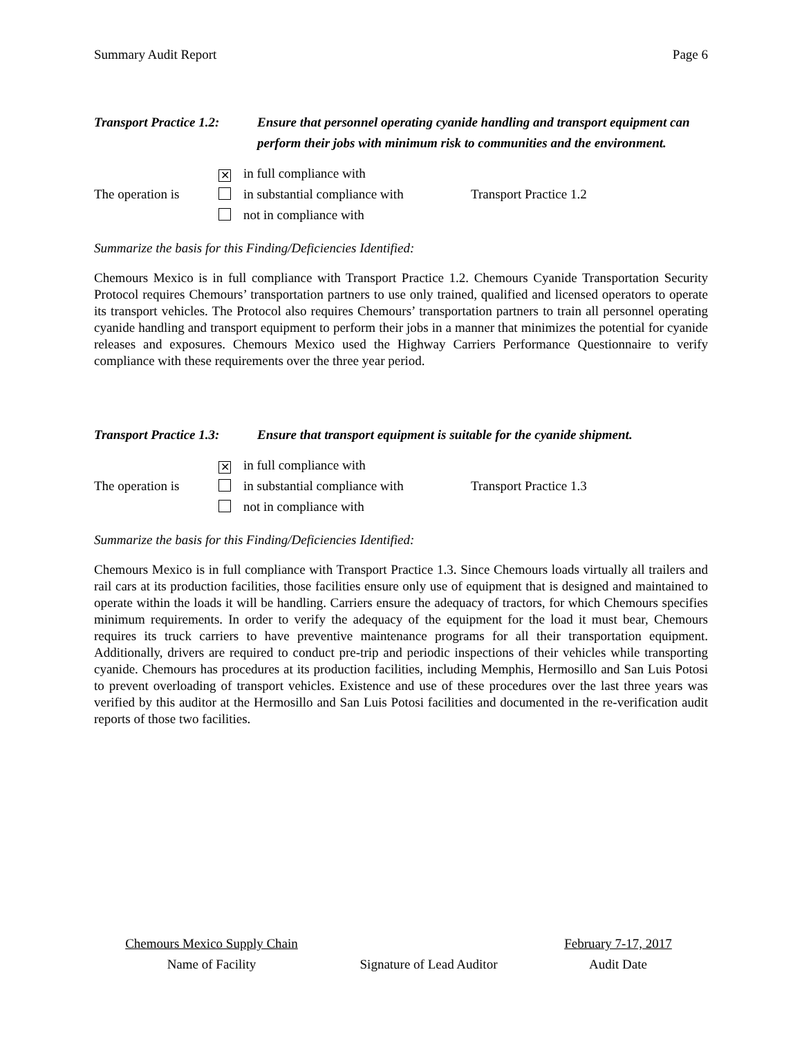Summary Audit Report Page 6
Transport Practice 1.2:
Ensure that personnel operating cyanide handling and transport equipment can perform their jobs with minimum risk to communities and the environment.
The operation is
✕ in full compliance with
in substantial compliance with
not in compliance with
Transport Practice 1.2
Summarize the basis for this Finding/Deficiencies Identified:
Chemours Mexico is in full compliance with Transport Practice 1.2. Chemours Cyanide Transportation Security Protocol requires Chemours’ transportation partners to use only trained, qualified and licensed operators to operate its transport vehicles. The Protocol also requires Chemours’ transportation partners to train all personnel operating cyanide handling and transport equipment to perform their jobs in a manner that minimizes the potential for cyanide releases and exposures. Chemours Mexico used the Highway Carriers Performance Questionnaire to verify compliance with these requirements over the three year period.
Transport Practice 1.3:
Ensure that transport equipment is suitable for the cyanide shipment.
The operation is
✕ in full compliance with
in substantial compliance with
not in compliance with
Transport Practice 1.3
Summarize the basis for this Finding/Deficiencies Identified:
Chemours Mexico is in full compliance with Transport Practice 1.3. Since Chemours loads virtually all trailers and rail cars at its production facilities, those facilities ensure only use of equipment that is designed and maintained to operate within the loads it will be handling. Carriers ensure the adequacy of tractors, for which Chemours specifies minimum requirements. In order to verify the adequacy of the equipment for the load it must bear, Chemours requires its truck carriers to have preventive maintenance programs for all their transportation equipment. Additionally, drivers are required to conduct pre-trip and periodic inspections of their vehicles while transporting cyanide. Chemours has procedures at its production facilities, including Memphis, Hermosillo and San Luis Potosi to prevent overloading of transport vehicles. Existence and use of these procedures over the last three years was verified by this auditor at the Hermosillo and San Luis Potosi facilities and documented in the re-verification audit reports of those two facilities.
Chemours Mexico Supply Chain
Name of Facility
Signature of Lead Auditor February 7-17, 2017
Audit Date